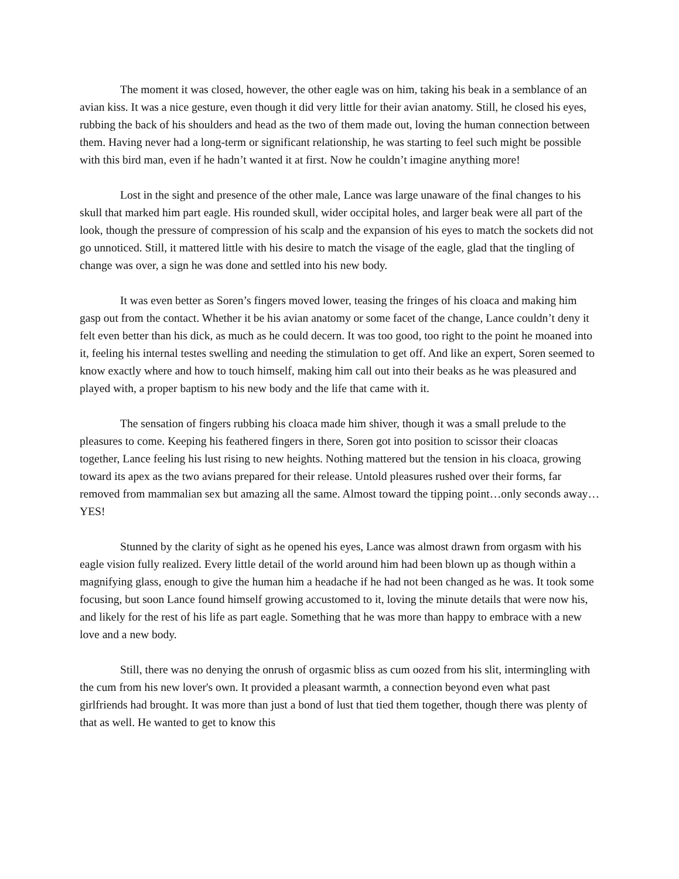The moment it was closed, however, the other eagle was on him, taking his beak in a semblance of an avian kiss. It was a nice gesture, even though it did very little for their avian anatomy. Still, he closed his eyes, rubbing the back of his shoulders and head as the two of them made out, loving the human connection between them. Having never had a long-term or significant relationship, he was starting to feel such might be possible with this bird man, even if he hadn’t wanted it at first. Now he couldn’t imagine anything more!
Lost in the sight and presence of the other male, Lance was large unaware of the final changes to his skull that marked him part eagle. His rounded skull, wider occipital holes, and larger beak were all part of the look, though the pressure of compression of his scalp and the expansion of his eyes to match the sockets did not go unnoticed. Still, it mattered little with his desire to match the visage of the eagle, glad that the tingling of change was over, a sign he was done and settled into his new body.
It was even better as Soren’s fingers moved lower, teasing the fringes of his cloaca and making him gasp out from the contact. Whether it be his avian anatomy or some facet of the change, Lance couldn’t deny it felt even better than his dick, as much as he could decern. It was too good, too right to the point he moaned into it, feeling his internal testes swelling and needing the stimulation to get off. And like an expert, Soren seemed to know exactly where and how to touch himself, making him call out into their beaks as he was pleasured and played with, a proper baptism to his new body and the life that came with it.
The sensation of fingers rubbing his cloaca made him shiver, though it was a small prelude to the pleasures to come. Keeping his feathered fingers in there, Soren got into position to scissor their cloacas together, Lance feeling his lust rising to new heights. Nothing mattered but the tension in his cloaca, growing toward its apex as the two avians prepared for their release. Untold pleasures rushed over their forms, far removed from mammalian sex but amazing all the same. Almost toward the tipping point…only seconds away…YES!
Stunned by the clarity of sight as he opened his eyes, Lance was almost drawn from orgasm with his eagle vision fully realized. Every little detail of the world around him had been blown up as though within a magnifying glass, enough to give the human him a headache if he had not been changed as he was. It took some focusing, but soon Lance found himself growing accustomed to it, loving the minute details that were now his, and likely for the rest of his life as part eagle. Something that he was more than happy to embrace with a new love and a new body.
Still, there was no denying the onrush of orgasmic bliss as cum oozed from his slit, intermingling with the cum from his new lover's own. It provided a pleasant warmth, a connection beyond even what past girlfriends had brought. It was more than just a bond of lust that tied them together, though there was plenty of that as well. He wanted to get to know this